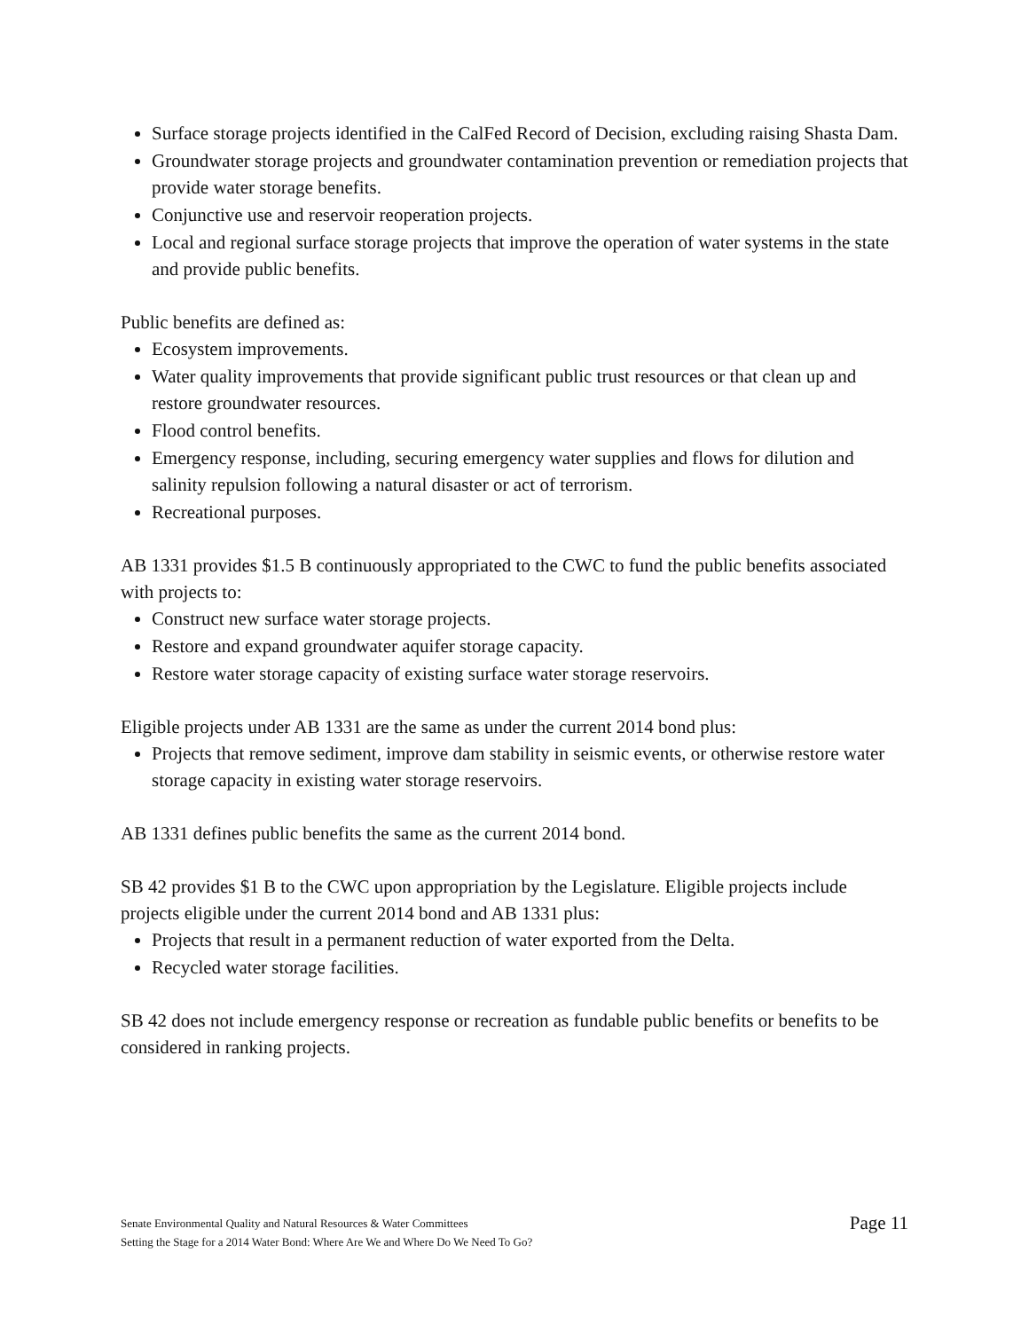Surface storage projects identified in the CalFed Record of Decision, excluding raising Shasta Dam.
Groundwater storage projects and groundwater contamination prevention or remediation projects that provide water storage benefits.
Conjunctive use and reservoir reoperation projects.
Local and regional surface storage projects that improve the operation of water systems in the state and provide public benefits.
Public benefits are defined as:
Ecosystem improvements.
Water quality improvements that provide significant public trust resources or that clean up and restore groundwater resources.
Flood control benefits.
Emergency response, including, securing emergency water supplies and flows for dilution and salinity repulsion following a natural disaster or act of terrorism.
Recreational purposes.
AB 1331 provides $1.5 B continuously appropriated to the CWC to fund the public benefits associated with projects to:
Construct new surface water storage projects.
Restore and expand groundwater aquifer storage capacity.
Restore water storage capacity of existing surface water storage reservoirs.
Eligible projects under AB 1331 are the same as under the current 2014 bond plus:
Projects that remove sediment, improve dam stability in seismic events, or otherwise restore water storage capacity in existing water storage reservoirs.
AB 1331 defines public benefits the same as the current 2014 bond.
SB 42 provides $1 B to the CWC upon appropriation by the Legislature. Eligible projects include projects eligible under the current 2014 bond and AB 1331 plus:
Projects that result in a permanent reduction of water exported from the Delta.
Recycled water storage facilities.
SB 42 does not include emergency response or recreation as fundable public benefits or benefits to be considered in ranking projects.
Senate Environmental Quality and Natural Resources & Water Committees
Setting the Stage for a 2014 Water Bond: Where Are We and Where Do We Need To Go?
Page 11